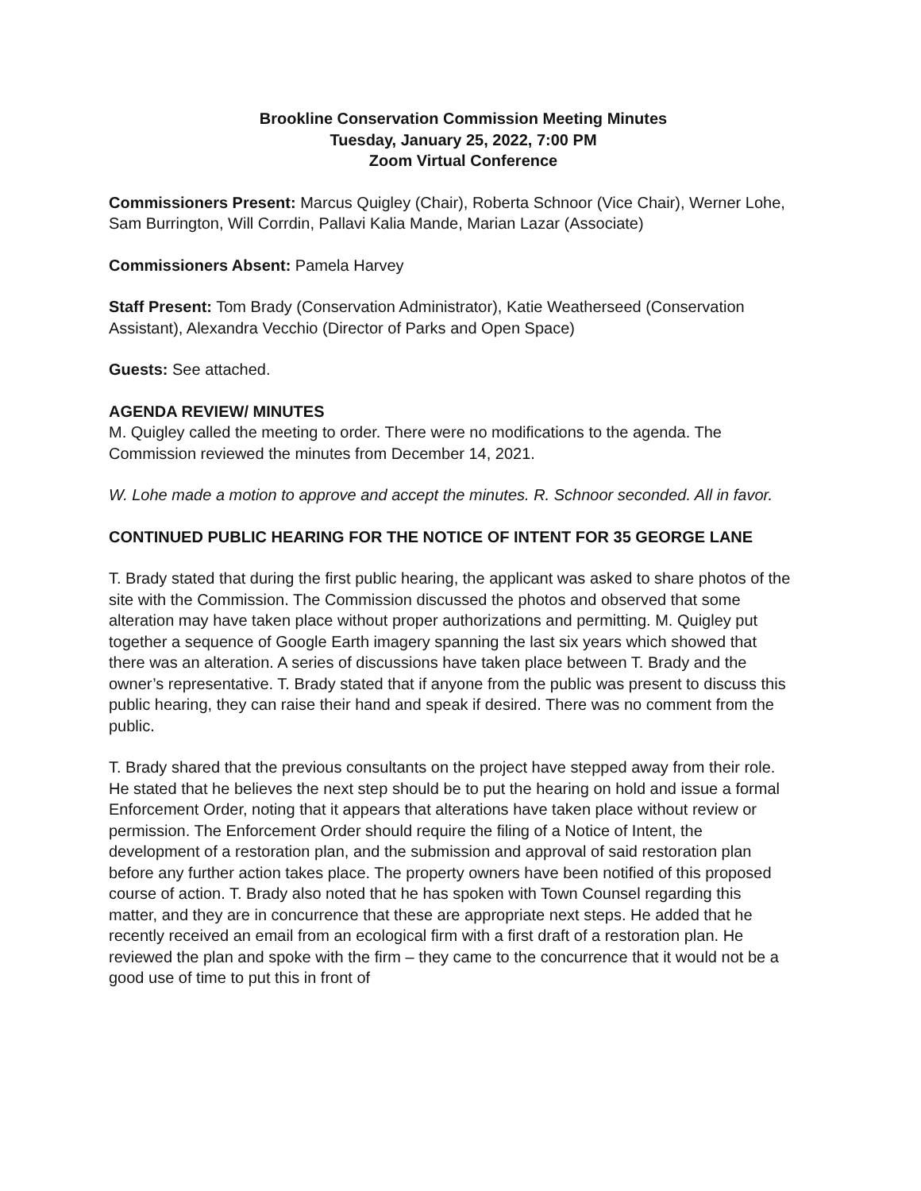Brookline Conservation Commission Meeting Minutes
Tuesday, January 25, 2022, 7:00 PM
Zoom Virtual Conference
Commissioners Present: Marcus Quigley (Chair), Roberta Schnoor (Vice Chair), Werner Lohe, Sam Burrington, Will Corrdin, Pallavi Kalia Mande, Marian Lazar (Associate)
Commissioners Absent: Pamela Harvey
Staff Present: Tom Brady (Conservation Administrator), Katie Weatherseed (Conservation Assistant), Alexandra Vecchio (Director of Parks and Open Space)
Guests: See attached.
AGENDA REVIEW/ MINUTES
M. Quigley called the meeting to order. There were no modifications to the agenda. The Commission reviewed the minutes from December 14, 2021.
W. Lohe made a motion to approve and accept the minutes. R. Schnoor seconded. All in favor.
CONTINUED PUBLIC HEARING FOR THE NOTICE OF INTENT FOR 35 GEORGE LANE
T. Brady stated that during the first public hearing, the applicant was asked to share photos of the site with the Commission. The Commission discussed the photos and observed that some alteration may have taken place without proper authorizations and permitting. M. Quigley put together a sequence of Google Earth imagery spanning the last six years which showed that there was an alteration. A series of discussions have taken place between T. Brady and the owner’s representative. T. Brady stated that if anyone from the public was present to discuss this public hearing, they can raise their hand and speak if desired. There was no comment from the public.
T. Brady shared that the previous consultants on the project have stepped away from their role. He stated that he believes the next step should be to put the hearing on hold and issue a formal Enforcement Order, noting that it appears that alterations have taken place without review or permission. The Enforcement Order should require the filing of a Notice of Intent, the development of a restoration plan, and the submission and approval of said restoration plan before any further action takes place. The property owners have been notified of this proposed course of action. T. Brady also noted that he has spoken with Town Counsel regarding this matter, and they are in concurrence that these are appropriate next steps. He added that he recently received an email from an ecological firm with a first draft of a restoration plan. He reviewed the plan and spoke with the firm – they came to the concurrence that it would not be a good use of time to put this in front of